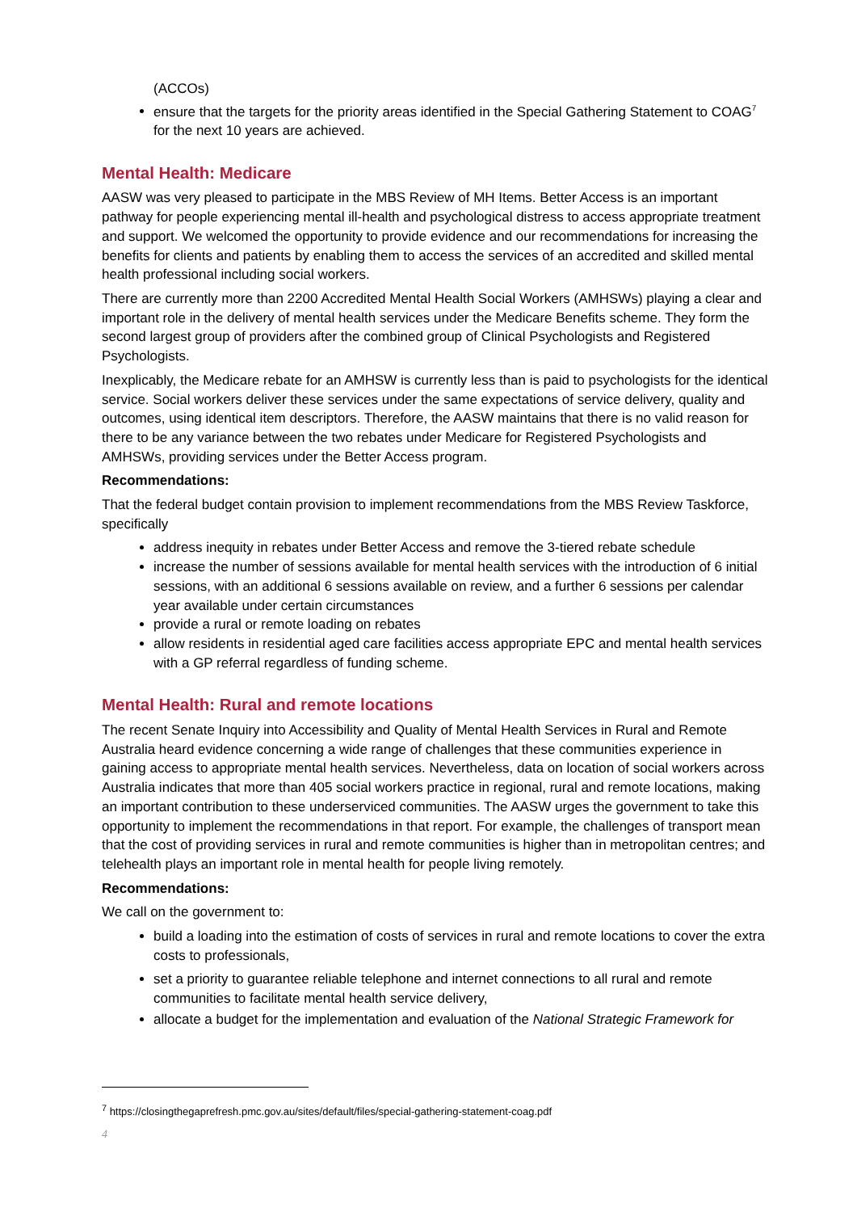(ACCOs)
ensure that the targets for the priority areas identified in the Special Gathering Statement to COAG<sup>7</sup> for the next 10 years are achieved.
Mental Health: Medicare
AASW was very pleased to participate in the MBS Review of MH Items. Better Access is an important pathway for people experiencing mental ill-health and psychological distress to access appropriate treatment and support. We welcomed the opportunity to provide evidence and our recommendations for increasing the benefits for clients and patients by enabling them to access the services of an accredited and skilled mental health professional including social workers.
There are currently more than 2200 Accredited Mental Health Social Workers (AMHSWs) playing a clear and important role in the delivery of mental health services under the Medicare Benefits scheme. They form the second largest group of providers after the combined group of Clinical Psychologists and Registered Psychologists.
Inexplicably, the Medicare rebate for an AMHSW is currently less than is paid to psychologists for the identical service. Social workers deliver these services under the same expectations of service delivery, quality and outcomes, using identical item descriptors. Therefore, the AASW maintains that there is no valid reason for there to be any variance between the two rebates under Medicare for Registered Psychologists and AMHSWs, providing services under the Better Access program.
Recommendations:
That the federal budget contain provision to implement recommendations from the MBS Review Taskforce, specifically
address inequity in rebates under Better Access and remove the 3-tiered rebate schedule
increase the number of sessions available for mental health services with the introduction of 6 initial sessions, with an additional 6 sessions available on review, and a further 6 sessions per calendar year available under certain circumstances
provide a rural or remote loading on rebates
allow residents in residential aged care facilities access appropriate EPC and mental health services with a GP referral regardless of funding scheme.
Mental Health: Rural and remote locations
The recent Senate Inquiry into Accessibility and Quality of Mental Health Services in Rural and Remote Australia heard evidence concerning a wide range of challenges that these communities experience in gaining access to appropriate mental health services. Nevertheless, data on location of social workers across Australia indicates that more than 405 social workers practice in regional, rural and remote locations, making an important contribution to these underserviced communities. The AASW urges the government to take this opportunity to implement the recommendations in that report. For example, the challenges of transport mean that the cost of providing services in rural and remote communities is higher than in metropolitan centres; and telehealth plays an important role in mental health for people living remotely.
Recommendations:
We call on the government to:
build a loading into the estimation of costs of services in rural and remote locations to cover the extra costs to professionals,
set a priority to guarantee reliable telephone and internet connections to all rural and remote communities to facilitate mental health service delivery,
allocate a budget for the implementation and evaluation of the National Strategic Framework for
<sup>7</sup> https://closingthegaprefresh.pmc.gov.au/sites/default/files/special-gathering-statement-coag.pdf
4